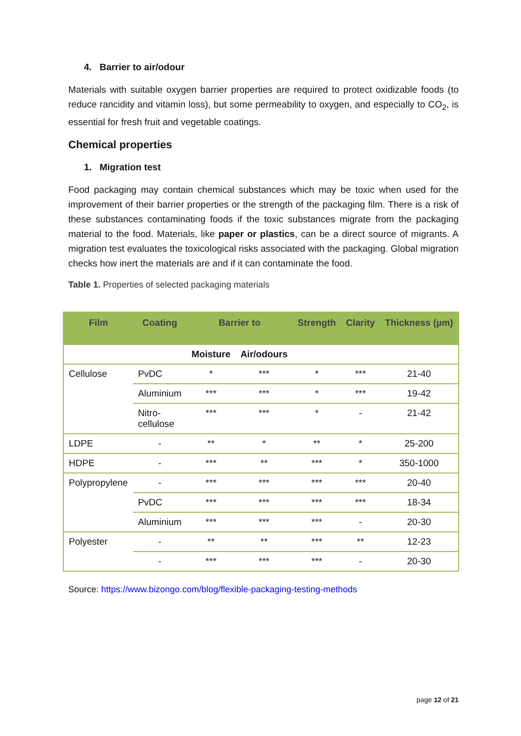4. Barrier to air/odour
Materials with suitable oxygen barrier properties are required to protect oxidizable foods (to reduce rancidity and vitamin loss), but some permeability to oxygen, and especially to CO<sub>2</sub>, is essential for fresh fruit and vegetable coatings.
Chemical properties
1. Migration test
Food packaging may contain chemical substances which may be toxic when used for the improvement of their barrier properties or the strength of the packaging film. There is a risk of these substances contaminating foods if the toxic substances migrate from the packaging material to the food. Materials, like paper or plastics, can be a direct source of migrants. A migration test evaluates the toxicological risks associated with the packaging. Global migration checks how inert the materials are and if it can contaminate the food.
Table 1. Properties of selected packaging materials
| Film | Coating | Barrier to | | Strength | Clarity | Thickness (µm) |
| --- | --- | --- | --- | --- | --- | --- |
| | | Moisture | Air/odours | | | |
| Cellulose | PvDC | * | *** | * | *** | 21-40 |
| | Aluminium | *** | *** | * | *** | 19-42 |
| | Nitro- cellulose | *** | *** | * | - | 21-42 |
| LDPE | - | ** | * | ** | * | 25-200 |
| HDPE | - | *** | ** | *** | * | 350-1000 |
| Polypropylene | - | *** | *** | *** | *** | 20-40 |
| | PvDC | *** | *** | *** | *** | 18-34 |
| | Aluminium | *** | *** | *** | - | 20-30 |
| Polyester | - | ** | ** | *** | ** | 12-23 |
| | - | *** | *** | *** | - | 20-30 |
Source: https://www.bizongo.com/blog/flexible-packaging-testing-methods
page 12 of 21